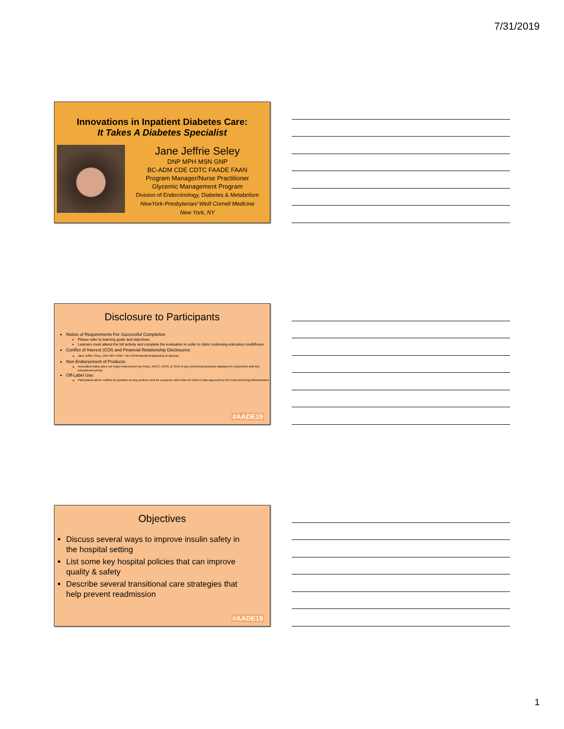7/31/2019
Innovations in Inpatient Diabetes Care:
It Takes A Diabetes Specialist
Jane Jeffrie Seley
DNP MPH MSN GNP
BC-ADM CDE CDTC FAADE FAAN
Program Manager/Nurse Practitioner
Glycemic Management Program
Division of Endocrinology, Diabetes & Metabolism
NewYork-Presbyterian/ Weill Cornell Medicine
New York, NY
Disclosure to Participants
Notice of Requirements For Successful Completion
Please refer to learning goals and objectives
Learners must attend the full activity and complete the evaluation in order to claim continuing education credit/hours
Conflict of Interest (COI) and Financial Relationship Disclosures:
Jane Jeffrie Seley, DNP MPH GNP– No COI/Financial Relationship to disclose
Non-Endorsement of Products:
Accredited status does not imply endorsement by AADE, ANCC, ACPE or CDR of any commercial products displayed in conjunction with this educational activity
Off-Label Use:
Participants will be notified by speakers to any product used for a purpose other than for which it was approved by the Food and Drug Administration.
#AADE19
Objectives
Discuss several ways to improve insulin safety in the hospital setting
List some key hospital policies that can improve quality & safety
Describe several transitional care strategies that help prevent readmission
#AADE19
1